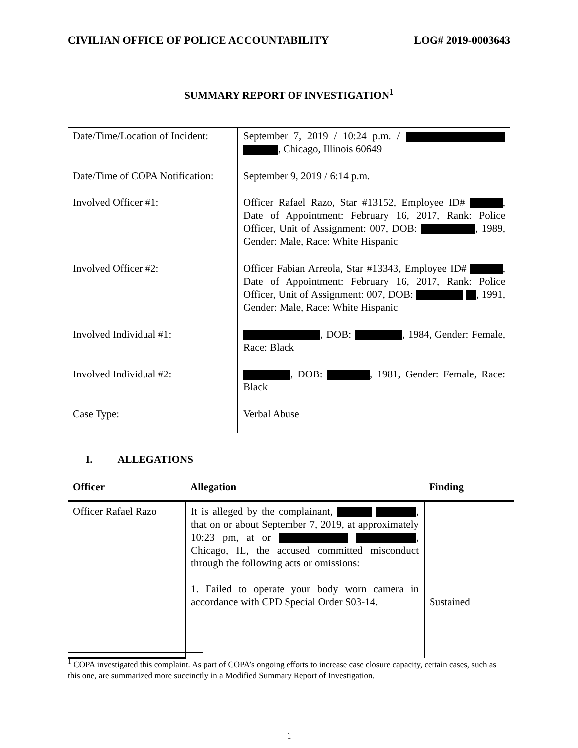CIVILIAN OFFICE OF POLICE ACCOUNTABILITY LOG# 2019-0003643
SUMMARY REPORT OF INVESTIGATION<sup>1</sup>
| Date/Time/Location of Incident: | September 7, 2019 / 10:24 p.m. / , Chicago, Illinois 60649 |
| Date/Time of COPA Notification: | September 9, 2019 / 6:14 p.m. |
| Involved Officer #1: | Officer Rafael Razo, Star #13152, Employee ID# , Date of Appointment: February 16, 2017, Rank: Police Officer, Unit of Assignment: 007, DOB: , 1989, Gender: Male, Race: White Hispanic |
| Involved Officer #2: | Officer Fabian Arreola, Star #13343, Employee ID# , Date of Appointment: February 16, 2017, Rank: Police Officer, Unit of Assignment: 007, DOB: , 1991, Gender: Male, Race: White Hispanic |
| Involved Individual #1: | , DOB: , 1984, Gender: Female, Race: Black |
| Involved Individual #2: | , DOB: , 1981, Gender: Female, Race: Black |
| Case Type: | Verbal Abuse |
I. ALLEGATIONS
| Officer | Allegation | Finding |
| --- | --- | --- |
| Officer Rafael Razo | It is alleged by the complainant, , that on or about September 7, 2019, at approximately 10:23 pm, at or , Chicago, IL, the accused committed misconduct through the following acts or omissions: 1. Failed to operate your body worn camera in accordance with CPD Special Order S03-14. | Sustained |
<sup>1</sup> COPA investigated this complaint. As part of COPA’s ongoing efforts to increase case closure capacity, certain cases, such as this one, are summarized more succinctly in a Modified Summary Report of Investigation.
1